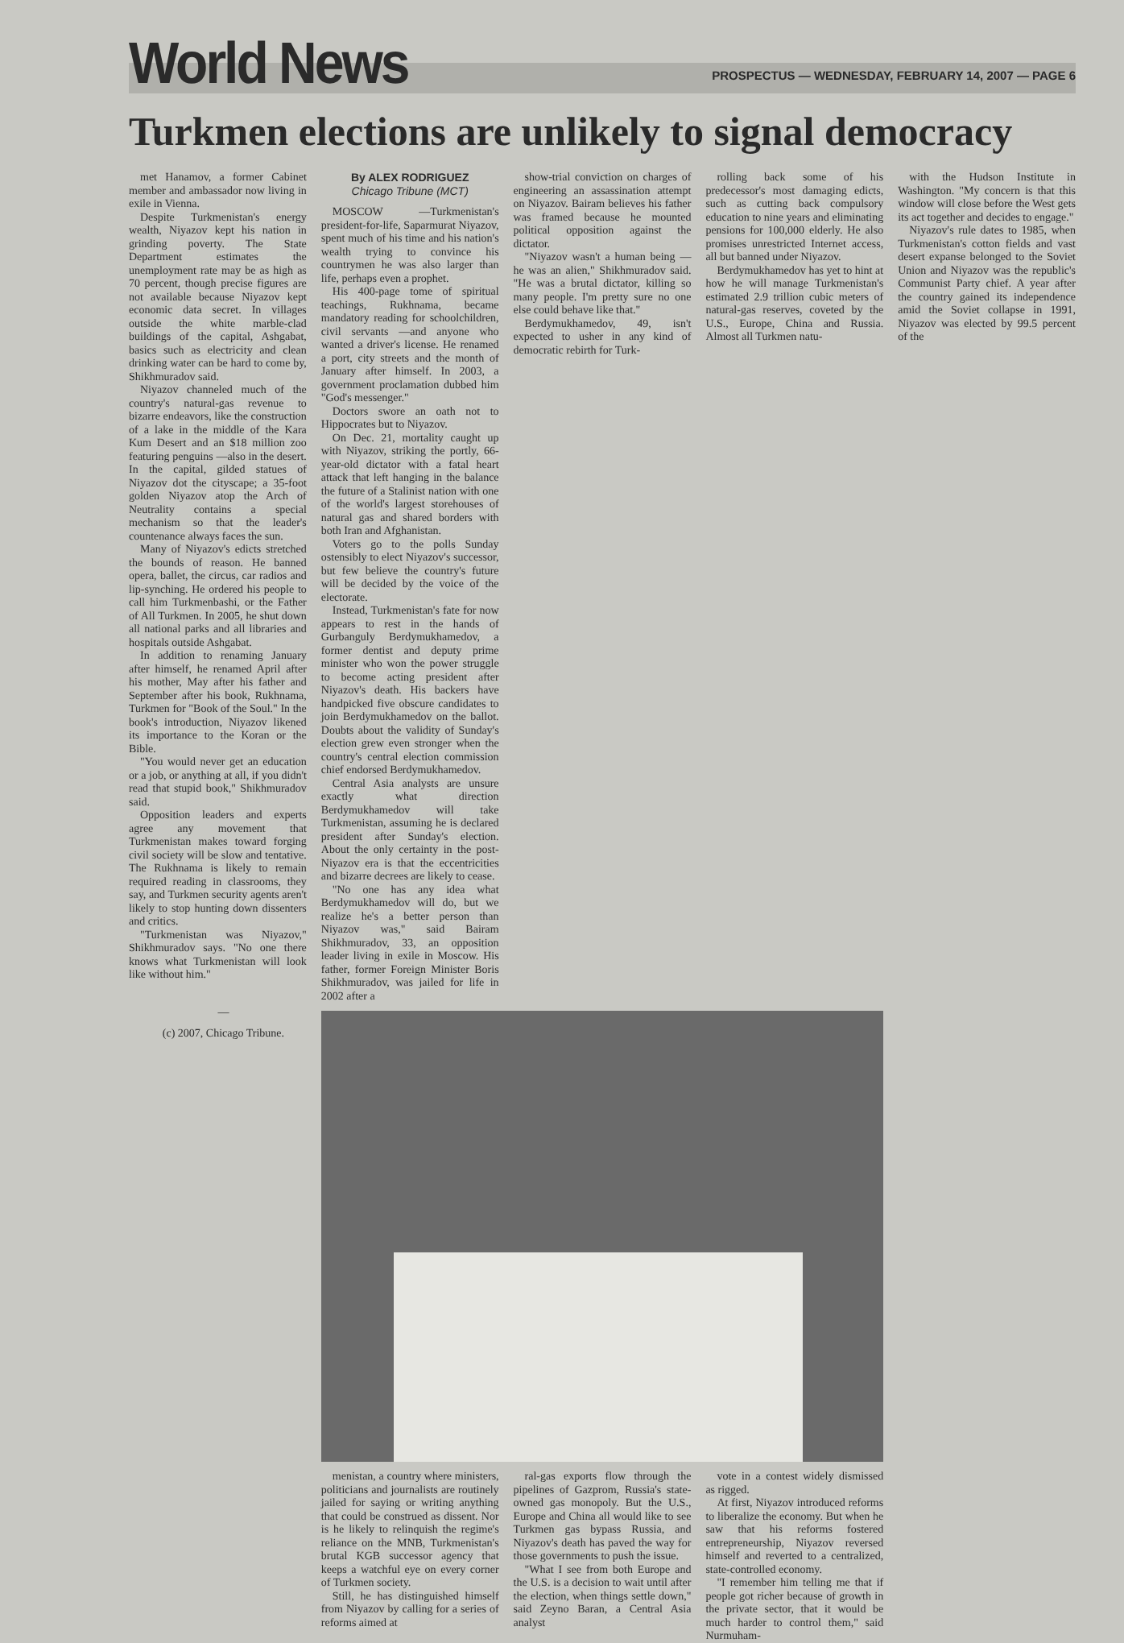World News
PROSPECTUS — WEDNESDAY, FEBRUARY 14, 2007 — PAGE 6
Turkmen elections are unlikely to signal democracy
By ALEX RODRIGUEZ
Chicago Tribune (MCT)
MOSCOW —Turkmenistan's president-for-life, Saparmurat Niyazov, spent much of his time and his nation's wealth trying to convince his countrymen he was also larger than life, perhaps even a prophet.
His 400-page tome of spiritual teachings, Rukhnama, became mandatory reading for schoolchildren, civil servants —and anyone who wanted a driver's license. He renamed a port, city streets and the month of January after himself. In 2003, a government proclamation dubbed him "God's messenger."
Doctors swore an oath not to Hippocrates but to Niyazov.
On Dec. 21, mortality caught up with Niyazov, striking the portly, 66-year-old dictator with a fatal heart attack that left hanging in the balance the future of a Stalinist nation with one of the world's largest storehouses of natural gas and shared borders with both Iran and Afghanistan.
Voters go to the polls Sunday ostensibly to elect Niyazov's successor, but few believe the country's future will be decided by the voice of the electorate.
Instead, Turkmenistan's fate for now appears to rest in the hands of Gurbanguly Berdymukhamedov, a former dentist and deputy prime minister who won the power struggle to become acting president after Niyazov's death. His backers have handpicked five obscure candidates to join Berdymukhamedov on the ballot. Doubts about the validity of Sunday's election grew even stronger when the country's central election commission chief endorsed Berdymukhamedov.
Central Asia analysts are unsure exactly what direction Berdymukhamedov will take Turkmenistan, assuming he is declared president after Sunday's election. About the only certainty in the post-Niyazov era is that the eccentricities and bizarre decrees are likely to cease.
"No one has any idea what Berdymukhamedov will do, but we realize he's a better person than Niyazov was," said Bairam Shikhmuradov, 33, an opposition leader living in exile in Moscow. His father, former Foreign Minister Boris Shikhmuradov, was jailed for life in 2002 after a
show-trial conviction on charges of engineering an assassination attempt on Niyazov. Bairam believes his father was framed because he mounted political opposition against the dictator.
"Niyazov wasn't a human being —he was an alien," Shikhmuradov said. "He was a brutal dictator, killing so many people. I'm pretty sure no one else could behave like that."
Berdymukhamedov, 49, isn't expected to usher in any kind of democratic rebirth for Turk-
rolling back some of his predecessor's most damaging edicts, such as cutting back compulsory education to nine years and eliminating pensions for 100,000 elderly. He also promises unrestricted Internet access, all but banned under Niyazov.
Berdymukhamedov has yet to hint at how he will manage Turkmenistan's estimated 2.9 trillion cubic meters of natural-gas reserves, coveted by the U.S., Europe, China and Russia. Almost all Turkmen natu-
with the Hudson Institute in Washington. "My concern is that this window will close before the West gets its act together and decides to engage."
Niyazov's rule dates to 1985, when Turkmenistan's cotton fields and vast desert expanse belonged to the Soviet Union and Niyazov was the republic's Communist Party chief. A year after the country gained its independence amid the Soviet collapse in 1991, Niyazov was elected by 99.5 percent of the
met Hanamov, a former Cabinet member and ambassador now living in exile in Vienna.
Despite Turkmenistan's energy wealth, Niyazov kept his nation in grinding poverty. The State Department estimates the unemployment rate may be as high as 70 percent, though precise figures are not available because Niyazov kept economic data secret. In villages outside the white marble-clad buildings of the capital, Ashgabat, basics such as electricity and clean drinking water can be hard to come by, Shikhmuradov said.
Niyazov channeled much of the country's natural-gas revenue to bizarre endeavors, like the construction of a lake in the middle of the Kara Kum Desert and an $18 million zoo featuring penguins —also in the desert. In the capital, gilded statues of Niyazov dot the cityscape; a 35-foot golden Niyazov atop the Arch of Neutrality contains a special mechanism so that the leader's countenance always faces the sun.
Many of Niyazov's edicts stretched the bounds of reason. He banned opera, ballet, the circus, car radios and lip-synching. He ordered his people to call him Turkmenbashi, or the Father of All Turkmen. In 2005, he shut down all national parks and all libraries and hospitals outside Ashgabat.
In addition to renaming January after himself, he renamed April after his mother, May after his father and September after his book, Rukhnama, Turkmen for "Book of the Soul." In the book's introduction, Niyazov likened its importance to the Koran or the Bible.
"You would never get an education or a job, or anything at all, if you didn't read that stupid book," Shikhmuradov said.
Opposition leaders and experts agree any movement that Turkmenistan makes toward forging civil society will be slow and tentative. The Rukhnama is likely to remain required reading in classrooms, they say, and Turkmen security agents aren't likely to stop hunting down dissenters and critics.
"Turkmenistan was Niyazov," Shikhmuradov says. "No one there knows what Turkmenistan will look like without him."
—
(c) 2007, Chicago Tribune.
menistan, a country where ministers, politicians and journalists are routinely jailed for saying or writing anything that could be construed as dissent. Nor is he likely to relinquish the regime's reliance on the MNB, Turkmenistan's brutal KGB successor agency that keeps a watchful eye on every corner of Turkmen society.
Still, he has distinguished himself from Niyazov by calling for a series of reforms aimed at
ral-gas exports flow through the pipelines of Gazprom, Russia's state-owned gas monopoly. But the U.S., Europe and China all would like to see Turkmen gas bypass Russia, and Niyazov's death has paved the way for those governments to push the issue.
"What I see from both Europe and the U.S. is a decision to wait until after the election, when things settle down," said Zeyno Baran, a Central Asia analyst
vote in a contest widely dismissed as rigged.
At first, Niyazov introduced reforms to liberalize the economy. But when he saw that his reforms fostered entrepreneurship, Niyazov reversed himself and reverted to a centralized, state-controlled economy.
"I remember him telling me that if people got richer because of growth in the private sector, that it would be much harder to control them," said Nurmuham-